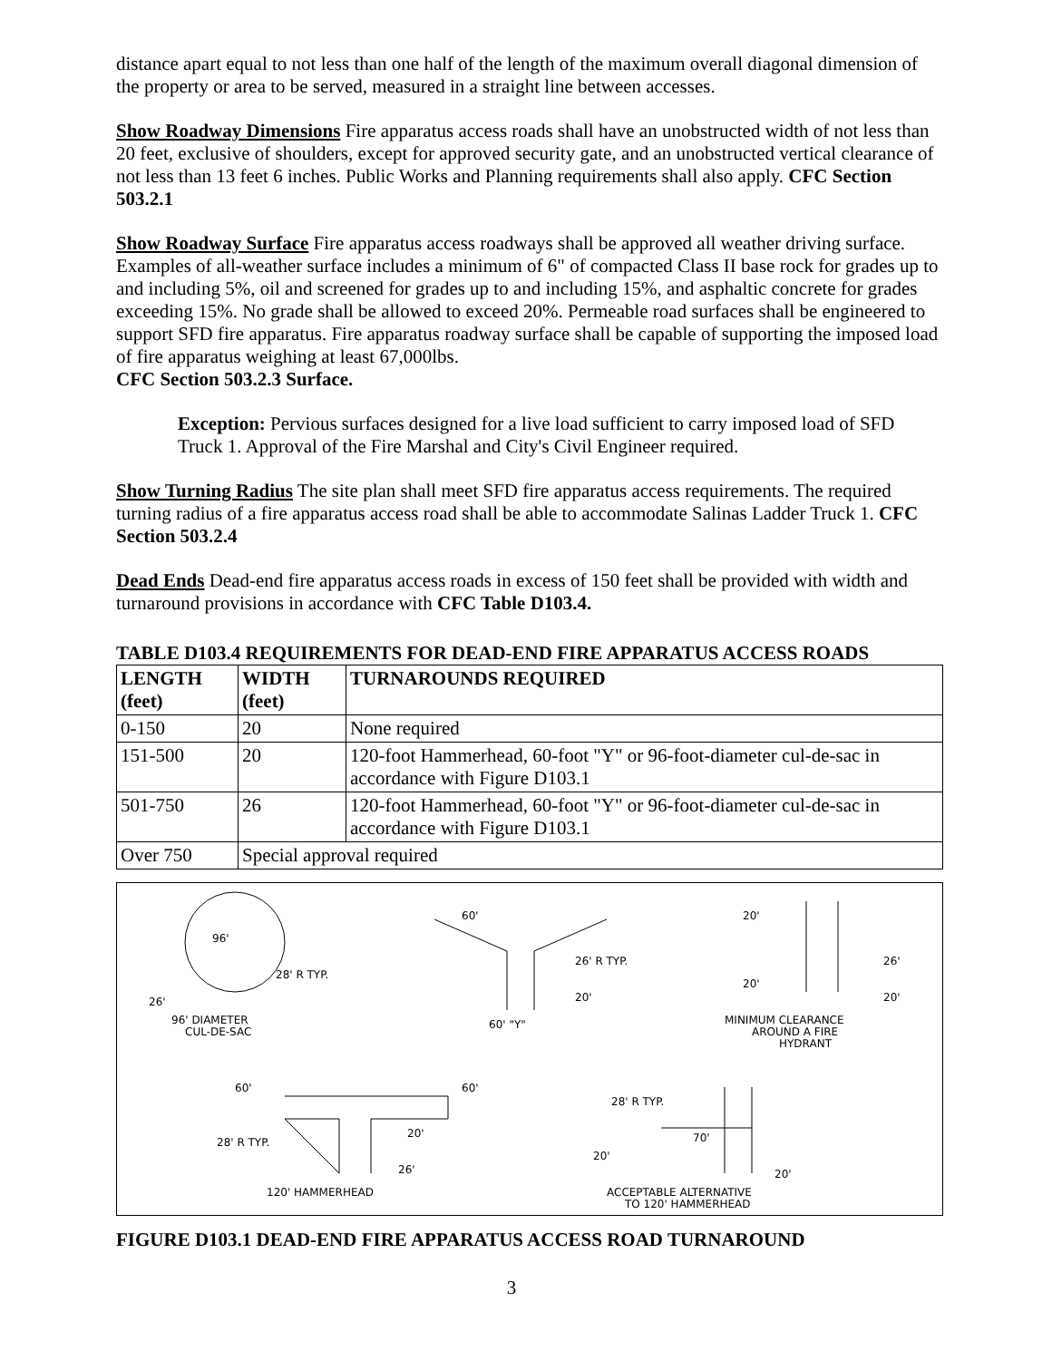distance apart equal to not less than one half of the length of the maximum overall diagonal dimension of the property or area to be served, measured in a straight line between accesses.
Show Roadway Dimensions Fire apparatus access roads shall have an unobstructed width of not less than 20 feet, exclusive of shoulders, except for approved security gate, and an unobstructed vertical clearance of not less than 13 feet 6 inches. Public Works and Planning requirements shall also apply. CFC Section 503.2.1
Show Roadway Surface Fire apparatus access roadways shall be approved all weather driving surface. Examples of all-weather surface includes a minimum of 6" of compacted Class II base rock for grades up to and including 5%, oil and screened for grades up to and including 15%, and asphaltic concrete for grades exceeding 15%. No grade shall be allowed to exceed 20%. Permeable road surfaces shall be engineered to support SFD fire apparatus. Fire apparatus roadway surface shall be capable of supporting the imposed load of fire apparatus weighing at least 67,000lbs.
CFC Section 503.2.3 Surface.
Exception: Pervious surfaces designed for a live load sufficient to carry imposed load of SFD Truck 1. Approval of the Fire Marshal and City's Civil Engineer required.
Show Turning Radius The site plan shall meet SFD fire apparatus access requirements. The required turning radius of a fire apparatus access road shall be able to accommodate Salinas Ladder Truck 1. CFC Section 503.2.4
Dead Ends Dead-end fire apparatus access roads in excess of 150 feet shall be provided with width and turnaround provisions in accordance with CFC Table D103.4.
TABLE D103.4 REQUIREMENTS FOR DEAD-END FIRE APPARATUS ACCESS ROADS
| LENGTH (feet) | WIDTH (feet) | TURNAROUNDS REQUIRED |
| --- | --- | --- |
| 0-150 | 20 | None required |
| 151-500 | 20 | 120-foot Hammerhead, 60-foot "Y" or 96-foot-diameter cul-de-sac in accordance with Figure D103.1 |
| 501-750 | 26 | 120-foot Hammerhead, 60-foot "Y" or 96-foot-diameter cul-de-sac in accordance with Figure D103.1 |
| Over 750 | Special approval required | |
96'
28' R TYP.
26'
96' DIAMETER
CUL-DE-SAC
60'
26' R TYP.
20'
60' "Y"
20'
26'
20'
20'
MINIMUM CLEARANCE
AROUND A FIRE
HYDRANT
60'
60'
20'
28' R TYP.
26'
120' HAMMERHEAD
28' R TYP.
70'
20'
20'
ACCEPTABLE ALTERNATIVE
TO 120' HAMMERHEAD
FIGURE D103.1 DEAD-END FIRE APPARATUS ACCESS ROAD TURNAROUND
3